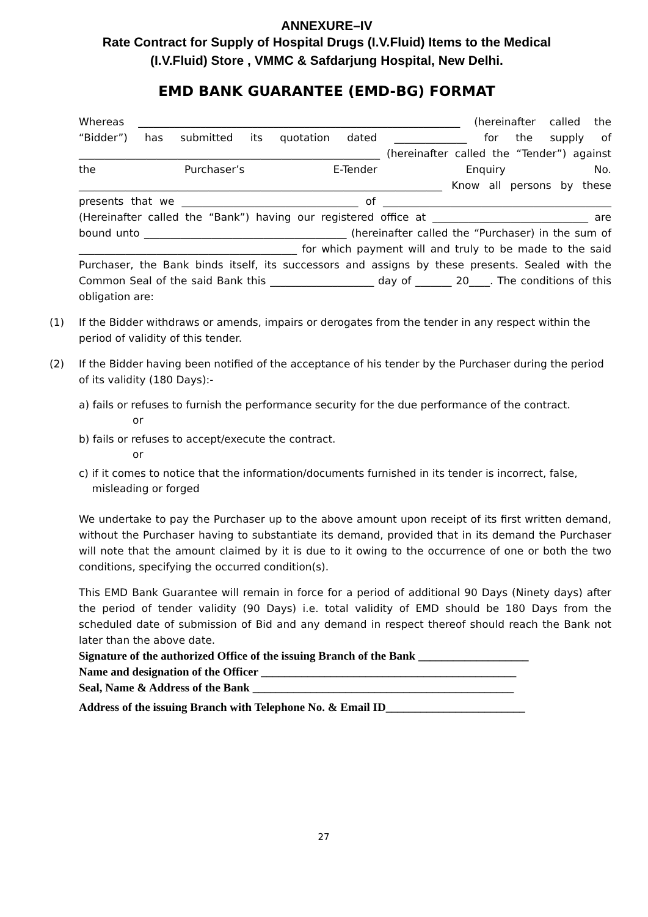ANNEXURE–IV
Rate Contract for Supply of Hospital Drugs (I.V.Fluid) Items to the Medical
(I.V.Fluid) Store , VMMC & Safdarjung Hospital, New Delhi.
EMD BANK GUARANTEE (EMD-BG) FORMAT
Whereas ______________________________________________________________ (hereinafter called the “Bidder”) has submitted its quotation dated ______________ for the supply of __________________________________________________________ (hereinafter called the “Tender”) against the Purchaser’s E-Tender Enquiry No. ______________________________________________________________________ Know all persons by these presents that we __________________________________ of ____________________________________________ (Hereinafter called the “Bank”) having our registered office at ______________________________ are bound unto _______________________________________ (hereinafter called the “Purchaser) in the sum of __________________________________________ for which payment will and truly to be made to the said Purchaser, the Bank binds itself, its successors and assigns by these presents. Sealed with the Common Seal of the said Bank this ____________________ day of _______ 20____. The conditions of this obligation are:
(1) If the Bidder withdraws or amends, impairs or derogates from the tender in any respect within the period of validity of this tender.
(2) If the Bidder having been notified of the acceptance of his tender by the Purchaser during the period of its validity (180 Days):-
a) fails or refuses to furnish the performance security for the due performance of the contract.
or
b) fails or refuses to accept/execute the contract.
or
c) if it comes to notice that the information/documents furnished in its tender is incorrect, false,
misleading or forged
We undertake to pay the Purchaser up to the above amount upon receipt of its first written demand, without the Purchaser having to substantiate its demand, provided that in its demand the Purchaser will note that the amount claimed by it is due to it owing to the occurrence of one or both the two conditions, specifying the occurred condition(s).
This EMD Bank Guarantee will remain in force for a period of additional 90 Days (Ninety days) after the period of tender validity (90 Days) i.e. total validity of EMD should be 180 Days from the scheduled date of submission of Bid and any demand in respect thereof should reach the Bank not later than the above date.
Signature of the authorized Office of the issuing Branch of the Bank ___________________
Name and designation of the Officer ____________________________________________
Seal, Name & Address of the Bank _____________________________________________
Address of the issuing Branch with Telephone No. & Email ID________________________
27